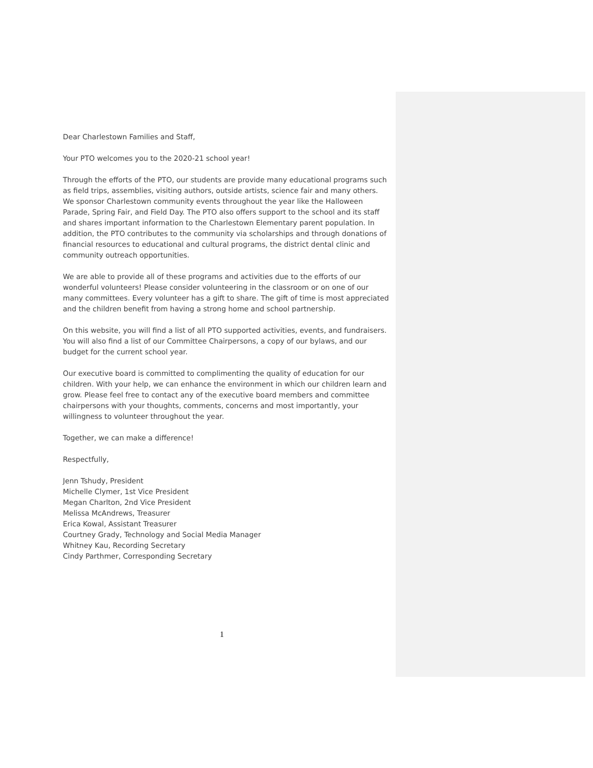Dear Charlestown Families and Staff,
Your PTO welcomes you to the 2020-21 school year!
Through the efforts of the PTO, our students are provide many educational programs such as field trips, assemblies, visiting authors, outside artists, science fair and many others. We sponsor Charlestown community events throughout the year like the Halloween Parade, Spring Fair, and Field Day. The PTO also offers support to the school and its staff and shares important information to the Charlestown Elementary parent population. In addition, the PTO contributes to the community via scholarships and through donations of financial resources to educational and cultural programs, the district dental clinic and community outreach opportunities.
We are able to provide all of these programs and activities due to the efforts of our wonderful volunteers! Please consider volunteering in the classroom or on one of our many committees. Every volunteer has a gift to share. The gift of time is most appreciated and the children benefit from having a strong home and school partnership.
On this website, you will find a list of all PTO supported activities, events, and fundraisers. You will also find a list of our Committee Chairpersons, a copy of our bylaws, and our budget for the current school year.
Our executive board is committed to complimenting the quality of education for our children. With your help, we can enhance the environment in which our children learn and grow. Please feel free to contact any of the executive board members and committee chairpersons with your thoughts, comments, concerns and most importantly, your willingness to volunteer throughout the year.
Together, we can make a difference!
Respectfully,
Jenn Tshudy, President
Michelle Clymer, 1st Vice President
Megan Charlton, 2nd Vice President
Melissa McAndrews, Treasurer
Erica Kowal, Assistant Treasurer
Courtney Grady, Technology and Social Media Manager
Whitney Kau, Recording Secretary
Cindy Parthmer, Corresponding Secretary
1